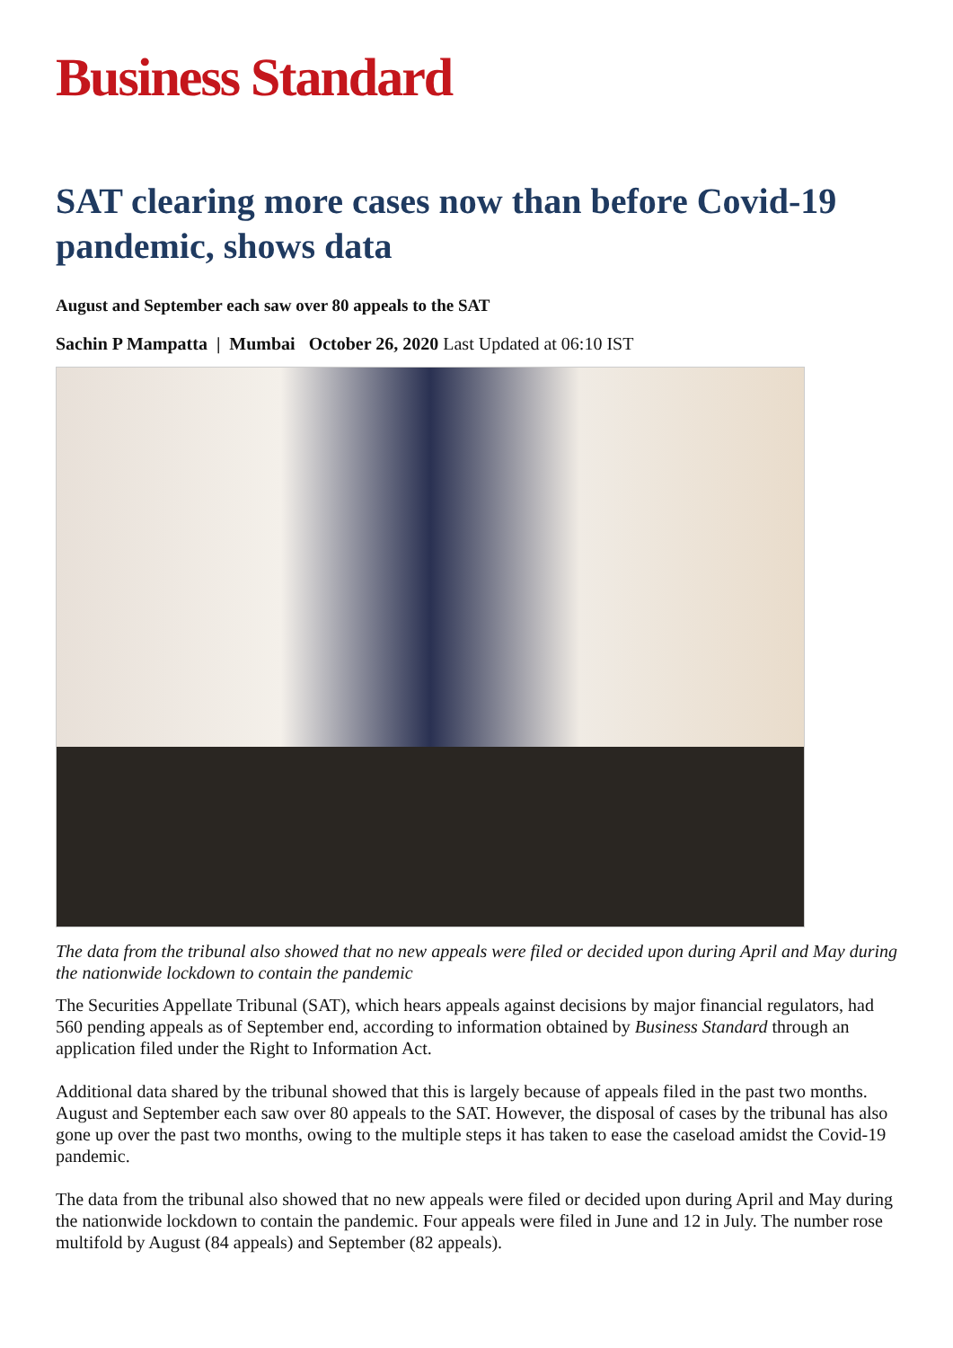Business Standard
SAT clearing more cases now than before Covid-19 pandemic, shows data
August and September each saw over 80 appeals to the SAT
Sachin P Mampatta | Mumbai October 26, 2020 Last Updated at 06:10 IST
The data from the tribunal also showed that no new appeals were filed or decided upon during April and May during the nationwide lockdown to contain the pandemic
The Securities Appellate Tribunal (SAT), which hears appeals against decisions by major financial regulators, had 560 pending appeals as of September end, according to information obtained by Business Standard through an application filed under the Right to Information Act.
Additional data shared by the tribunal showed that this is largely because of appeals filed in the past two months. August and September each saw over 80 appeals to the SAT. However, the disposal of cases by the tribunal has also gone up over the past two months, owing to the multiple steps it has taken to ease the caseload amidst the Covid-19 pandemic.
The data from the tribunal also showed that no new appeals were filed or decided upon during April and May during the nationwide lockdown to contain the pandemic. Four appeals were filed in June and 12 in July. The number rose multifold by August (84 appeals) and September (82 appeals).